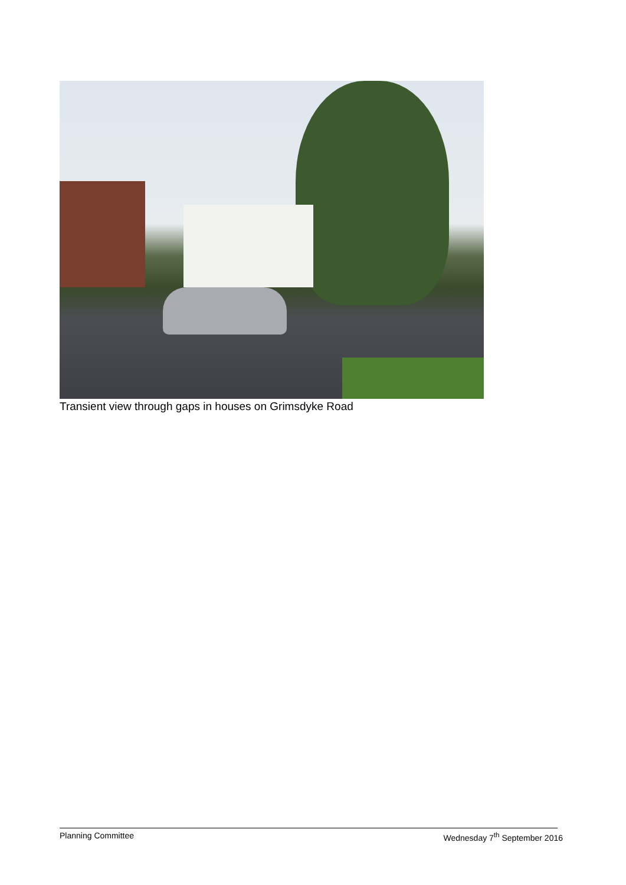Transient view through gaps in houses on Grimsdyke Road
Planning Committee Wednesday 7<sup>th</sup> September 2016